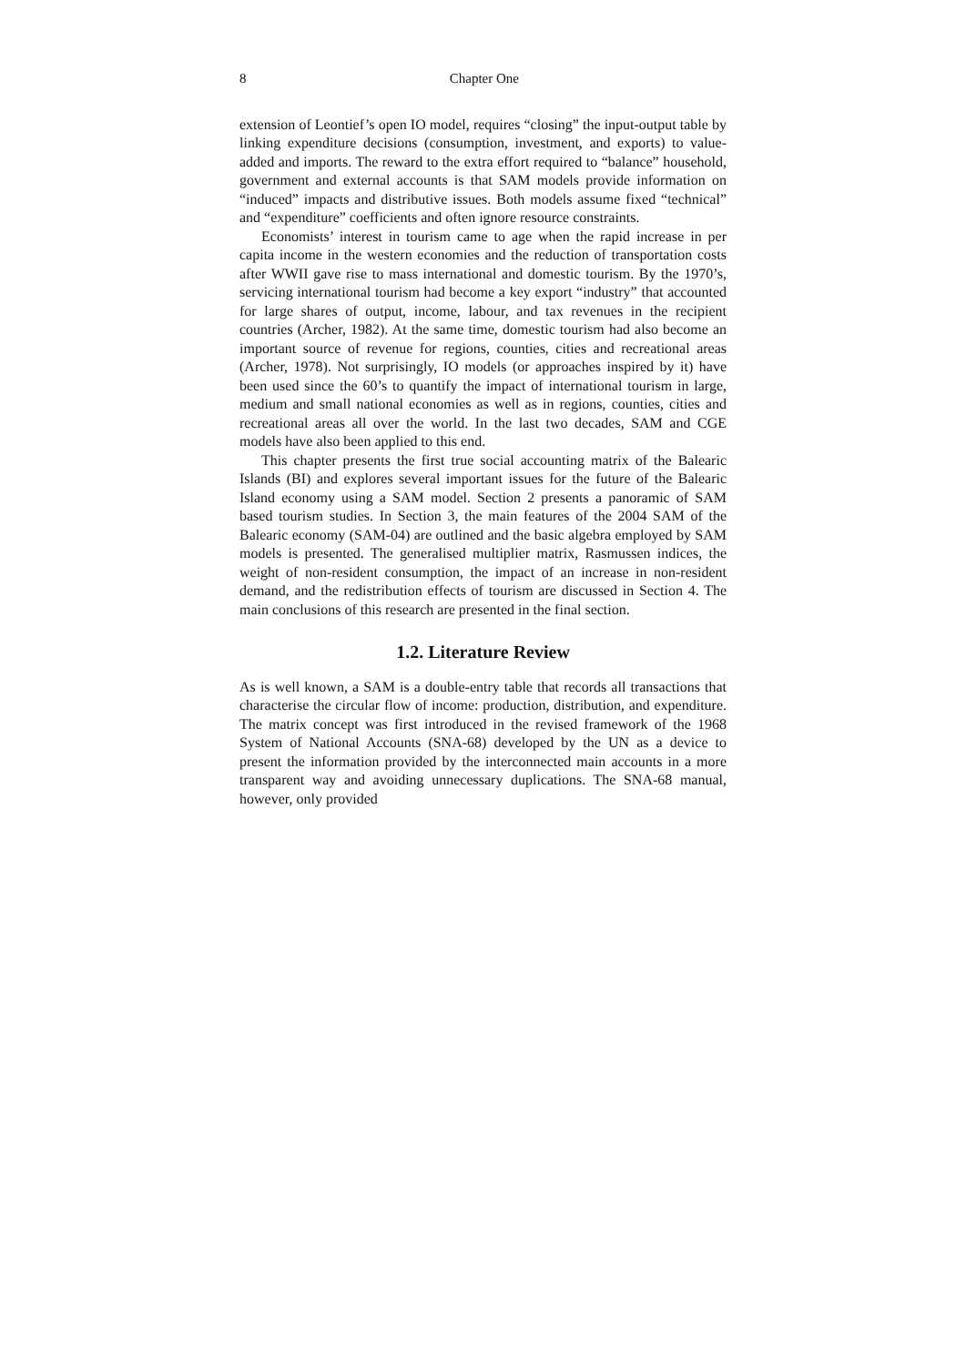8 Chapter One
extension of Leontief’s open IO model, requires “closing” the input-output table by linking expenditure decisions (consumption, investment, and exports) to value-added and imports. The reward to the extra effort required to “balance” household, government and external accounts is that SAM models provide information on “induced” impacts and distributive issues. Both models assume fixed “technical” and “expenditure” coefficients and often ignore resource constraints.
Economists’ interest in tourism came to age when the rapid increase in per capita income in the western economies and the reduction of transportation costs after WWII gave rise to mass international and domestic tourism. By the 1970’s, servicing international tourism had become a key export “industry” that accounted for large shares of output, income, labour, and tax revenues in the recipient countries (Archer, 1982). At the same time, domestic tourism had also become an important source of revenue for regions, counties, cities and recreational areas (Archer, 1978). Not surprisingly, IO models (or approaches inspired by it) have been used since the 60’s to quantify the impact of international tourism in large, medium and small national economies as well as in regions, counties, cities and recreational areas all over the world. In the last two decades, SAM and CGE models have also been applied to this end.
This chapter presents the first true social accounting matrix of the Balearic Islands (BI) and explores several important issues for the future of the Balearic Island economy using a SAM model. Section 2 presents a panoramic of SAM based tourism studies. In Section 3, the main features of the 2004 SAM of the Balearic economy (SAM-04) are outlined and the basic algebra employed by SAM models is presented. The generalised multiplier matrix, Rasmussen indices, the weight of non-resident consumption, the impact of an increase in non-resident demand, and the redistribution effects of tourism are discussed in Section 4. The main conclusions of this research are presented in the final section.
1.2. Literature Review
As is well known, a SAM is a double-entry table that records all transactions that characterise the circular flow of income: production, distribution, and expenditure. The matrix concept was first introduced in the revised framework of the 1968 System of National Accounts (SNA-68) developed by the UN as a device to present the information provided by the interconnected main accounts in a more transparent way and avoiding unnecessary duplications. The SNA-68 manual, however, only provided